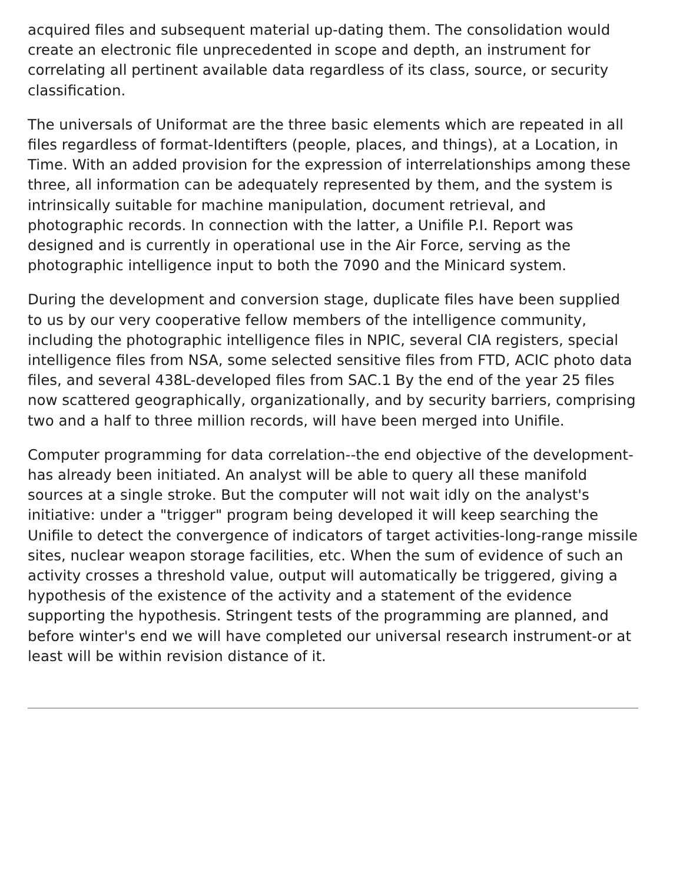acquired files and subsequent material up-dating them. The consolidation would create an electronic file unprecedented in scope and depth, an instrument for correlating all pertinent available data regardless of its class, source, or security classification.
The universals of Uniformat are the three basic elements which are repeated in all files regardless of format-Identifters (people, places, and things), at a Location, in Time. With an added provision for the expression of interrelationships among these three, all information can be adequately represented by them, and the system is intrinsically suitable for machine manipulation, document retrieval, and photographic records. In connection with the latter, a Unifile P.I. Report was designed and is currently in operational use in the Air Force, serving as the photographic intelligence input to both the 7090 and the Minicard system.
During the development and conversion stage, duplicate files have been supplied to us by our very cooperative fellow members of the intelligence community, including the photographic intelligence files in NPIC, several CIA registers, special intelligence files from NSA, some selected sensitive files from FTD, ACIC photo data files, and several 438L-developed files from SAC.1 By the end of the year 25 files now scattered geographically, organizationally, and by security barriers, comprising two and a half to three million records, will have been merged into Unifile.
Computer programming for data correlation--the end objective of the development-has already been initiated. An analyst will be able to query all these manifold sources at a single stroke. But the computer will not wait idly on the analyst's initiative: under a "trigger" program being developed it will keep searching the Unifile to detect the convergence of indicators of target activities-long-range missile sites, nuclear weapon storage facilities, etc. When the sum of evidence of such an activity crosses a threshold value, output will automatically be triggered, giving a hypothesis of the existence of the activity and a statement of the evidence supporting the hypothesis. Stringent tests of the programming are planned, and before winter's end we will have completed our universal research instrument-or at least will be within revision distance of it.